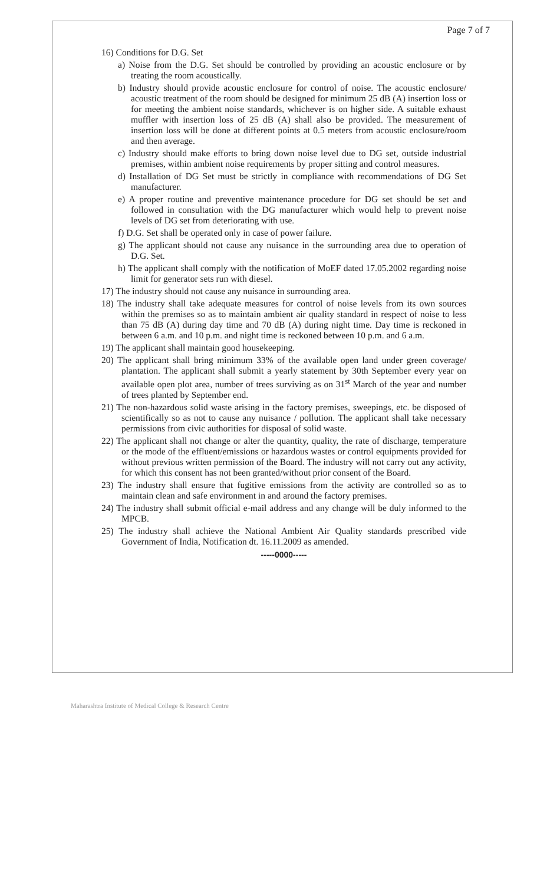Page 7 of 7
16) Conditions for D.G. Set
a) Noise from the D.G. Set should be controlled by providing an acoustic enclosure or by treating the room acoustically.
b) Industry should provide acoustic enclosure for control of noise. The acoustic enclosure/ acoustic treatment of the room should be designed for minimum 25 dB (A) insertion loss or for meeting the ambient noise standards, whichever is on higher side. A suitable exhaust muffler with insertion loss of 25 dB (A) shall also be provided. The measurement of insertion loss will be done at different points at 0.5 meters from acoustic enclosure/room and then average.
c) Industry should make efforts to bring down noise level due to DG set, outside industrial premises, within ambient noise requirements by proper sitting and control measures.
d) Installation of DG Set must be strictly in compliance with recommendations of DG Set manufacturer.
e) A proper routine and preventive maintenance procedure for DG set should be set and followed in consultation with the DG manufacturer which would help to prevent noise levels of DG set from deteriorating with use.
f) D.G. Set shall be operated only in case of power failure.
g) The applicant should not cause any nuisance in the surrounding area due to operation of D.G. Set.
h) The applicant shall comply with the notification of MoEF dated 17.05.2002 regarding noise limit for generator sets run with diesel.
17) The industry should not cause any nuisance in surrounding area.
18) The industry shall take adequate measures for control of noise levels from its own sources within the premises so as to maintain ambient air quality standard in respect of noise to less than 75 dB (A) during day time and 70 dB (A) during night time. Day time is reckoned in between 6 a.m. and 10 p.m. and night time is reckoned between 10 p.m. and 6 a.m.
19) The applicant shall maintain good housekeeping.
20) The applicant shall bring minimum 33% of the available open land under green coverage/ plantation. The applicant shall submit a yearly statement by 30th September every year on available open plot area, number of trees surviving as on 31<sup>st</sup> March of the year and number of trees planted by September end.
21) The non-hazardous solid waste arising in the factory premises, sweepings, etc. be disposed of scientifically so as not to cause any nuisance / pollution. The applicant shall take necessary permissions from civic authorities for disposal of solid waste.
22) The applicant shall not change or alter the quantity, quality, the rate of discharge, temperature or the mode of the effluent/emissions or hazardous wastes or control equipments provided for without previous written permission of the Board. The industry will not carry out any activity, for which this consent has not been granted/without prior consent of the Board.
23) The industry shall ensure that fugitive emissions from the activity are controlled so as to maintain clean and safe environment in and around the factory premises.
24) The industry shall submit official e-mail address and any change will be duly informed to the MPCB.
25) The industry shall achieve the National Ambient Air Quality standards prescribed vide Government of India, Notification dt. 16.11.2009 as amended.
-----0000-----
Maharashtra Institute of Medical College & Research Centre